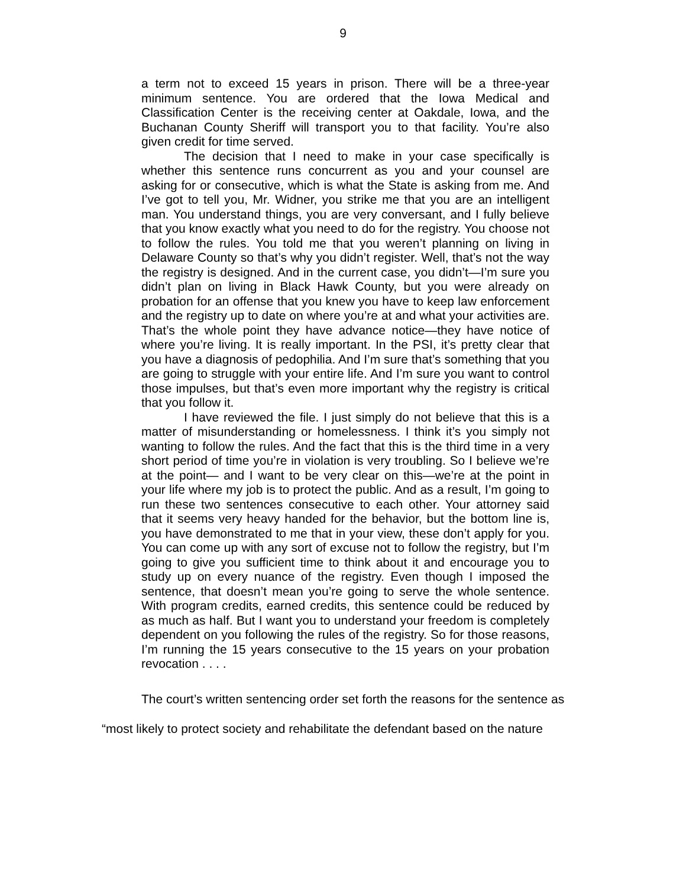9
a term not to exceed 15 years in prison. There will be a three-year minimum sentence. You are ordered that the Iowa Medical and Classification Center is the receiving center at Oakdale, Iowa, and the Buchanan County Sheriff will transport you to that facility. You’re also given credit for time served.
The decision that I need to make in your case specifically is whether this sentence runs concurrent as you and your counsel are asking for or consecutive, which is what the State is asking from me. And I’ve got to tell you, Mr. Widner, you strike me that you are an intelligent man. You understand things, you are very conversant, and I fully believe that you know exactly what you need to do for the registry. You choose not to follow the rules. You told me that you weren’t planning on living in Delaware County so that’s why you didn’t register. Well, that’s not the way the registry is designed. And in the current case, you didn’t—I’m sure you didn’t plan on living in Black Hawk County, but you were already on probation for an offense that you knew you have to keep law enforcement and the registry up to date on where you’re at and what your activities are. That’s the whole point they have advance notice—they have notice of where you’re living. It is really important. In the PSI, it’s pretty clear that you have a diagnosis of pedophilia. And I’m sure that’s something that you are going to struggle with your entire life. And I’m sure you want to control those impulses, but that’s even more important why the registry is critical that you follow it.
I have reviewed the file. I just simply do not believe that this is a matter of misunderstanding or homelessness. I think it’s you simply not wanting to follow the rules. And the fact that this is the third time in a very short period of time you’re in violation is very troubling. So I believe we’re at the point— and I want to be very clear on this—we’re at the point in your life where my job is to protect the public. And as a result, I’m going to run these two sentences consecutive to each other. Your attorney said that it seems very heavy handed for the behavior, but the bottom line is, you have demonstrated to me that in your view, these don’t apply for you. You can come up with any sort of excuse not to follow the registry, but I’m going to give you sufficient time to think about it and encourage you to study up on every nuance of the registry. Even though I imposed the sentence, that doesn’t mean you’re going to serve the whole sentence. With program credits, earned credits, this sentence could be reduced by as much as half. But I want you to understand your freedom is completely dependent on you following the rules of the registry. So for those reasons, I’m running the 15 years consecutive to the 15 years on your probation revocation . . . .
The court’s written sentencing order set forth the reasons for the sentence as “most likely to protect society and rehabilitate the defendant based on the nature